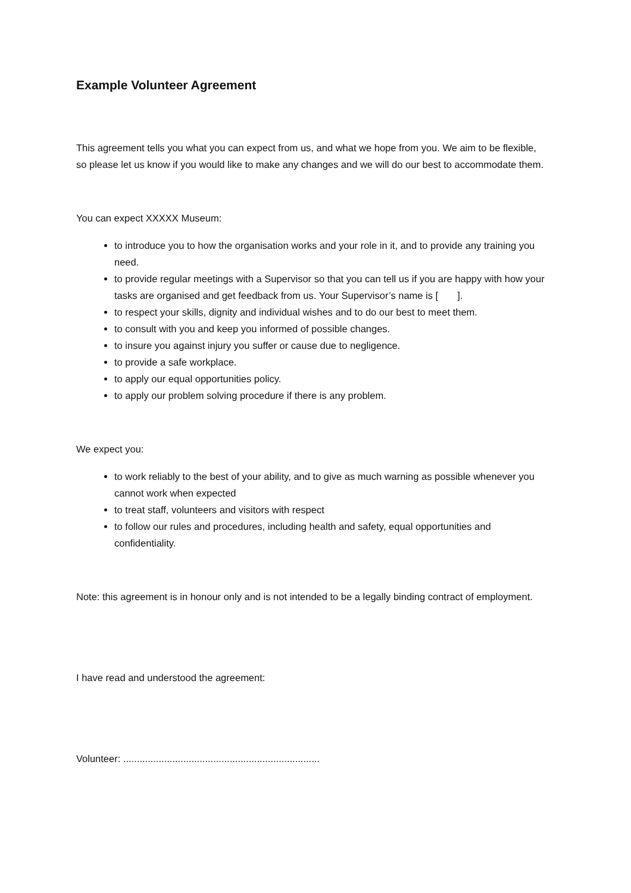Example Volunteer Agreement
This agreement tells you what you can expect from us, and what we hope from you. We aim to be flexible, so please let us know if you would like to make any changes and we will do our best to accommodate them.
You can expect XXXXX Museum:
to introduce you to how the organisation works and your role in it, and to provide any training you need.
to provide regular meetings with a Supervisor so that you can tell us if you are happy with how your tasks are organised and get feedback from us. Your Supervisor’s name is [ ].
to respect your skills, dignity and individual wishes and to do our best to meet them.
to consult with you and keep you informed of possible changes.
to insure you against injury you suffer or cause due to negligence.
to provide a safe workplace.
to apply our equal opportunities policy.
to apply our problem solving procedure if there is any problem.
We expect you:
to work reliably to the best of your ability, and to give as much warning as possible whenever you cannot work when expected
to treat staff, volunteers and visitors with respect
to follow our rules and procedures, including health and safety, equal opportunities and confidentiality.
Note: this agreement is in honour only and is not intended to be a legally binding contract of employment.
I have read and understood the agreement:
Volunteer: ........................................................................